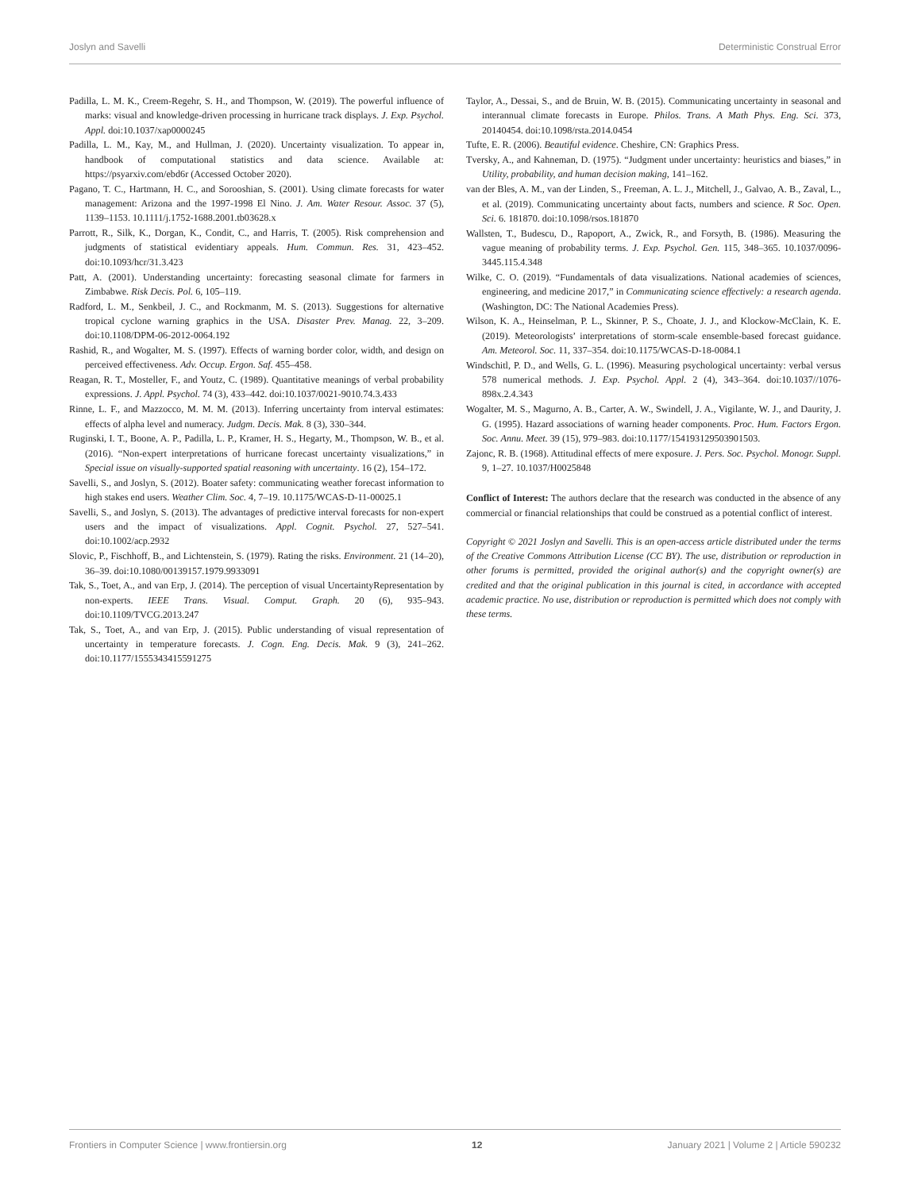Joslyn and Savelli Deterministic Construal Error
Padilla, L. M. K., Creem-Regehr, S. H., and Thompson, W. (2019). The powerful influence of marks: visual and knowledge-driven processing in hurricane track displays. J. Exp. Psychol. Appl. doi:10.1037/xap0000245
Padilla, L. M., Kay, M., and Hullman, J. (2020). Uncertainty visualization. To appear in, handbook of computational statistics and data science. Available at: https://psyarxiv.com/ebd6r (Accessed October 2020).
Pagano, T. C., Hartmann, H. C., and Sorooshian, S. (2001). Using climate forecasts for water management: Arizona and the 1997-1998 El Nino. J. Am. Water Resour. Assoc. 37 (5), 1139–1153. 10.1111/j.1752-1688.2001.tb03628.x
Parrott, R., Silk, K., Dorgan, K., Condit, C., and Harris, T. (2005). Risk comprehension and judgments of statistical evidentiary appeals. Hum. Commun. Res. 31, 423–452. doi:10.1093/hcr/31.3.423
Patt, A. (2001). Understanding uncertainty: forecasting seasonal climate for farmers in Zimbabwe. Risk Decis. Pol. 6, 105–119.
Radford, L. M., Senkbeil, J. C., and Rockmanm, M. S. (2013). Suggestions for alternative tropical cyclone warning graphics in the USA. Disaster Prev. Manag. 22, 3–209. doi:10.1108/DPM-06-2012-0064.192
Rashid, R., and Wogalter, M. S. (1997). Effects of warning border color, width, and design on perceived effectiveness. Adv. Occup. Ergon. Saf. 455–458.
Reagan, R. T., Mosteller, F., and Youtz, C. (1989). Quantitative meanings of verbal probability expressions. J. Appl. Psychol. 74 (3), 433–442. doi:10.1037/0021-9010.74.3.433
Rinne, L. F., and Mazzocco, M. M. M. (2013). Inferring uncertainty from interval estimates: effects of alpha level and numeracy. Judgm. Decis. Mak. 8 (3), 330–344.
Ruginski, I. T., Boone, A. P., Padilla, L. P., Kramer, H. S., Hegarty, M., Thompson, W. B., et al. (2016). “Non-expert interpretations of hurricane forecast uncertainty visualizations,” in Special issue on visually-supported spatial reasoning with uncertainty. 16 (2), 154–172.
Savelli, S., and Joslyn, S. (2012). Boater safety: communicating weather forecast information to high stakes end users. Weather Clim. Soc. 4, 7–19. 10.1175/WCAS-D-11-00025.1
Savelli, S., and Joslyn, S. (2013). The advantages of predictive interval forecasts for non-expert users and the impact of visualizations. Appl. Cognit. Psychol. 27, 527–541. doi:10.1002/acp.2932
Slovic, P., Fischhoff, B., and Lichtenstein, S. (1979). Rating the risks. Environment. 21 (14–20), 36–39. doi:10.1080/00139157.1979.9933091
Tak, S., Toet, A., and van Erp, J. (2014). The perception of visual UncertaintyRepresentation by non-experts. IEEE Trans. Visual. Comput. Graph. 20 (6), 935–943. doi:10.1109/TVCG.2013.247
Tak, S., Toet, A., and van Erp, J. (2015). Public understanding of visual representation of uncertainty in temperature forecasts. J. Cogn. Eng. Decis. Mak. 9 (3), 241–262. doi:10.1177/1555343415591275
Taylor, A., Dessai, S., and de Bruin, W. B. (2015). Communicating uncertainty in seasonal and interannual climate forecasts in Europe. Philos. Trans. A Math Phys. Eng. Sci. 373, 20140454. doi:10.1098/rsta.2014.0454
Tufte, E. R. (2006). Beautiful evidence. Cheshire, CN: Graphics Press.
Tversky, A., and Kahneman, D. (1975). “Judgment under uncertainty: heuristics and biases,” in Utility, probability, and human decision making, 141–162.
van der Bles, A. M., van der Linden, S., Freeman, A. L. J., Mitchell, J., Galvao, A. B., Zaval, L., et al. (2019). Communicating uncertainty about facts, numbers and science. R Soc. Open. Sci. 6. 181870. doi:10.1098/rsos.181870
Wallsten, T., Budescu, D., Rapoport, A., Zwick, R., and Forsyth, B. (1986). Measuring the vague meaning of probability terms. J. Exp. Psychol. Gen. 115, 348–365. 10.1037/0096-3445.115.4.348
Wilke, C. O. (2019). “Fundamentals of data visualizations. National academies of sciences, engineering, and medicine 2017,” in Communicating science effectively: a research agenda. (Washington, DC: The National Academies Press).
Wilson, K. A., Heinselman, P. L., Skinner, P. S., Choate, J. J., and Klockow-McClain, K. E. (2019). Meteorologists’ interpretations of storm-scale ensemble-based forecast guidance. Am. Meteorol. Soc. 11, 337–354. doi:10.1175/WCAS-D-18-0084.1
Windschitl, P. D., and Wells, G. L. (1996). Measuring psychological uncertainty: verbal versus 578 numerical methods. J. Exp. Psychol. Appl. 2 (4), 343–364. doi:10.1037//1076-898x.2.4.343
Wogalter, M. S., Magurno, A. B., Carter, A. W., Swindell, J. A., Vigilante, W. J., and Daurity, J. G. (1995). Hazard associations of warning header components. Proc. Hum. Factors Ergon. Soc. Annu. Meet. 39 (15), 979–983. doi:10.1177/154193129503901503.
Zajonc, R. B. (1968). Attitudinal effects of mere exposure. J. Pers. Soc. Psychol. Monogr. Suppl. 9, 1–27. 10.1037/H0025848
Conflict of Interest: The authors declare that the research was conducted in the absence of any commercial or financial relationships that could be construed as a potential conflict of interest.
Copyright © 2021 Joslyn and Savelli. This is an open-access article distributed under the terms of the Creative Commons Attribution License (CC BY). The use, distribution or reproduction in other forums is permitted, provided the original author(s) and the copyright owner(s) are credited and that the original publication in this journal is cited, in accordance with accepted academic practice. No use, distribution or reproduction is permitted which does not comply with these terms.
Frontiers in Computer Science | www.frontiersin.org 12 January 2021 | Volume 2 | Article 590232